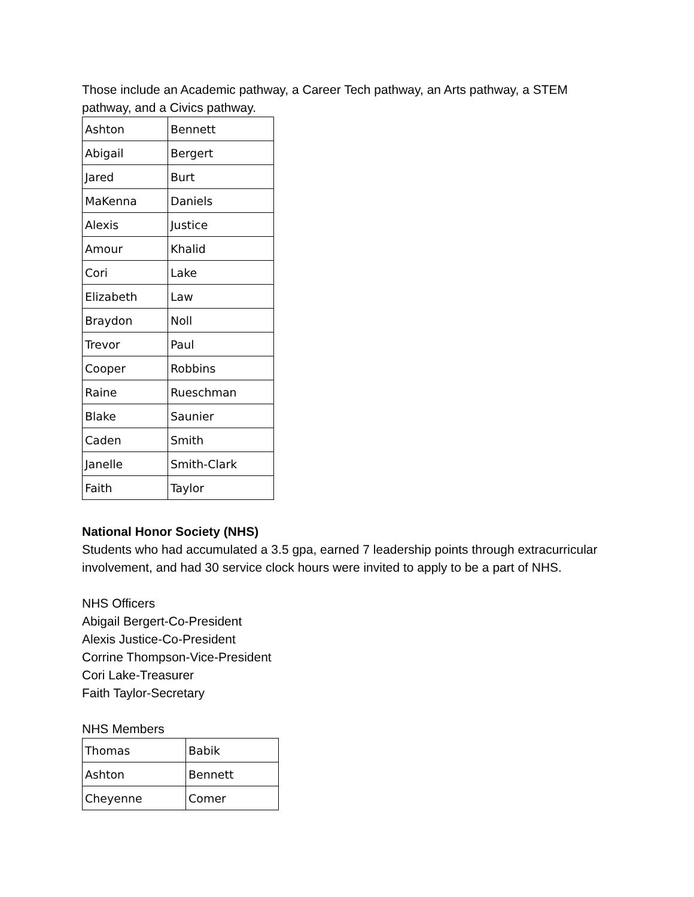Those include an Academic pathway, a Career Tech pathway, an Arts pathway, a STEM pathway, and a Civics pathway.
| Ashton | Bennett |
| Abigail | Bergert |
| Jared | Burt |
| MaKenna | Daniels |
| Alexis | Justice |
| Amour | Khalid |
| Cori | Lake |
| Elizabeth | Law |
| Braydon | Noll |
| Trevor | Paul |
| Cooper | Robbins |
| Raine | Rueschman |
| Blake | Saunier |
| Caden | Smith |
| Janelle | Smith-Clark |
| Faith | Taylor |
National Honor Society (NHS)
Students who had accumulated a 3.5 gpa, earned 7 leadership points through extracurricular involvement, and had 30 service clock hours were invited to apply to be a part of NHS.
NHS Officers
Abigail Bergert-Co-President
Alexis Justice-Co-President
Corrine Thompson-Vice-President
Cori Lake-Treasurer
Faith Taylor-Secretary
NHS Members
| Thomas | Babik |
| Ashton | Bennett |
| Cheyenne | Comer |